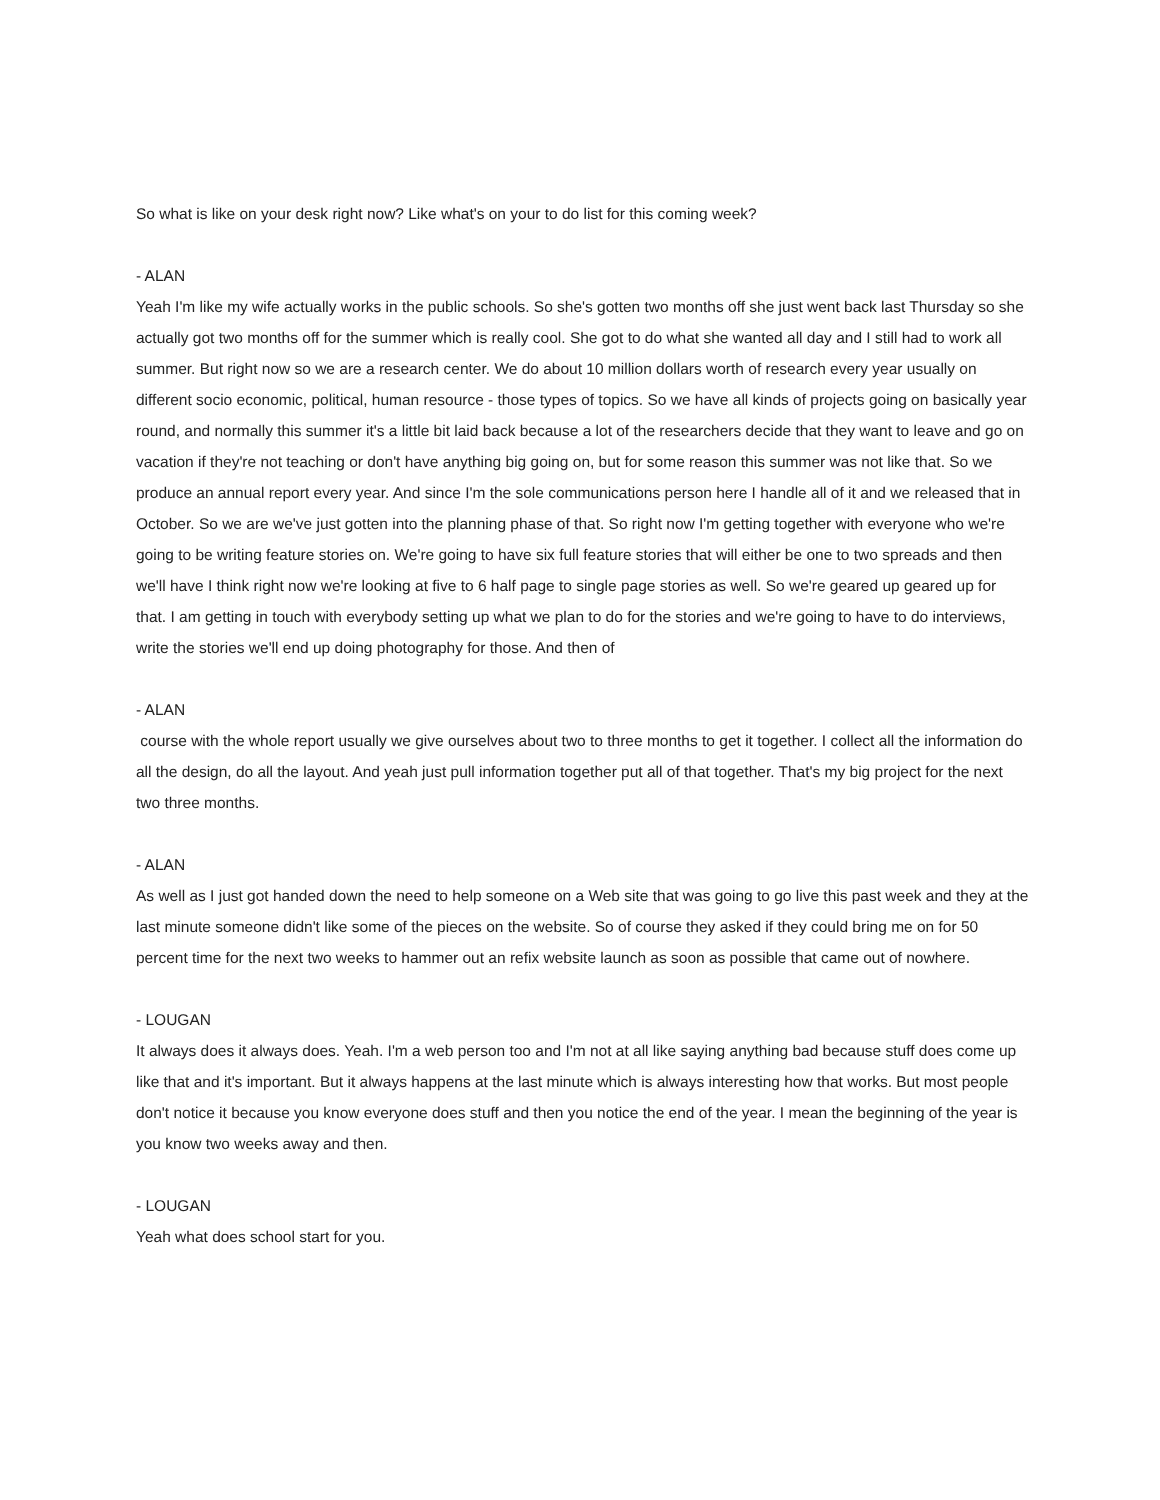So what is like on your desk right now? Like what's on your to do list for this coming week?
- ALAN
Yeah I'm like my wife actually works in the public schools. So she's gotten two months off she just went back last Thursday so she actually got two months off for the summer which is really cool. She got to do what she wanted all day and I still had to work all summer. But right now so we are a research center. We do about 10 million dollars worth of research every year usually on different socio economic, political, human resource - those types of topics. So we have all kinds of projects going on basically year round, and normally this summer it's a little bit laid back because a lot of the researchers decide that they want to leave and go on vacation if they're not teaching or don't have anything big going on, but for some reason this summer was not like that. So we produce an annual report every year. And since I'm the sole communications person here I handle all of it and we released that in October. So we are we've just gotten into the planning phase of that. So right now I'm getting together with everyone who we're going to be writing feature stories on. We're going to have six full feature stories that will either be one to two spreads and then we'll have I think right now we're looking at five to 6 half page to single page stories as well. So we're geared up geared up for that. I am getting in touch with everybody setting up what we plan to do for the stories and we're going to have to do interviews, write the stories we'll end up doing photography for those. And then of
- ALAN
course with the whole report usually we give ourselves about two to three months to get it together. I collect all the information do all the design, do all the layout. And yeah just pull information together put all of that together. That's my big project for the next two three months.
- ALAN
As well as I just got handed down the need to help someone on a Web site that was going to go live this past week and they at the last minute someone didn't like some of the pieces on the website. So of course they asked if they could bring me on for 50 percent time for the next two weeks to hammer out an refix website launch as soon as possible that came out of nowhere.
- LOUGAN
It always does it always does. Yeah. I'm a web person too and I'm not at all like saying anything bad because stuff does come up like that and it's important. But it always happens at the last minute which is always interesting how that works. But most people don't notice it because you know everyone does stuff and then you notice the end of the year. I mean the beginning of the year is you know two weeks away and then.
- LOUGAN
Yeah what does school start for you.